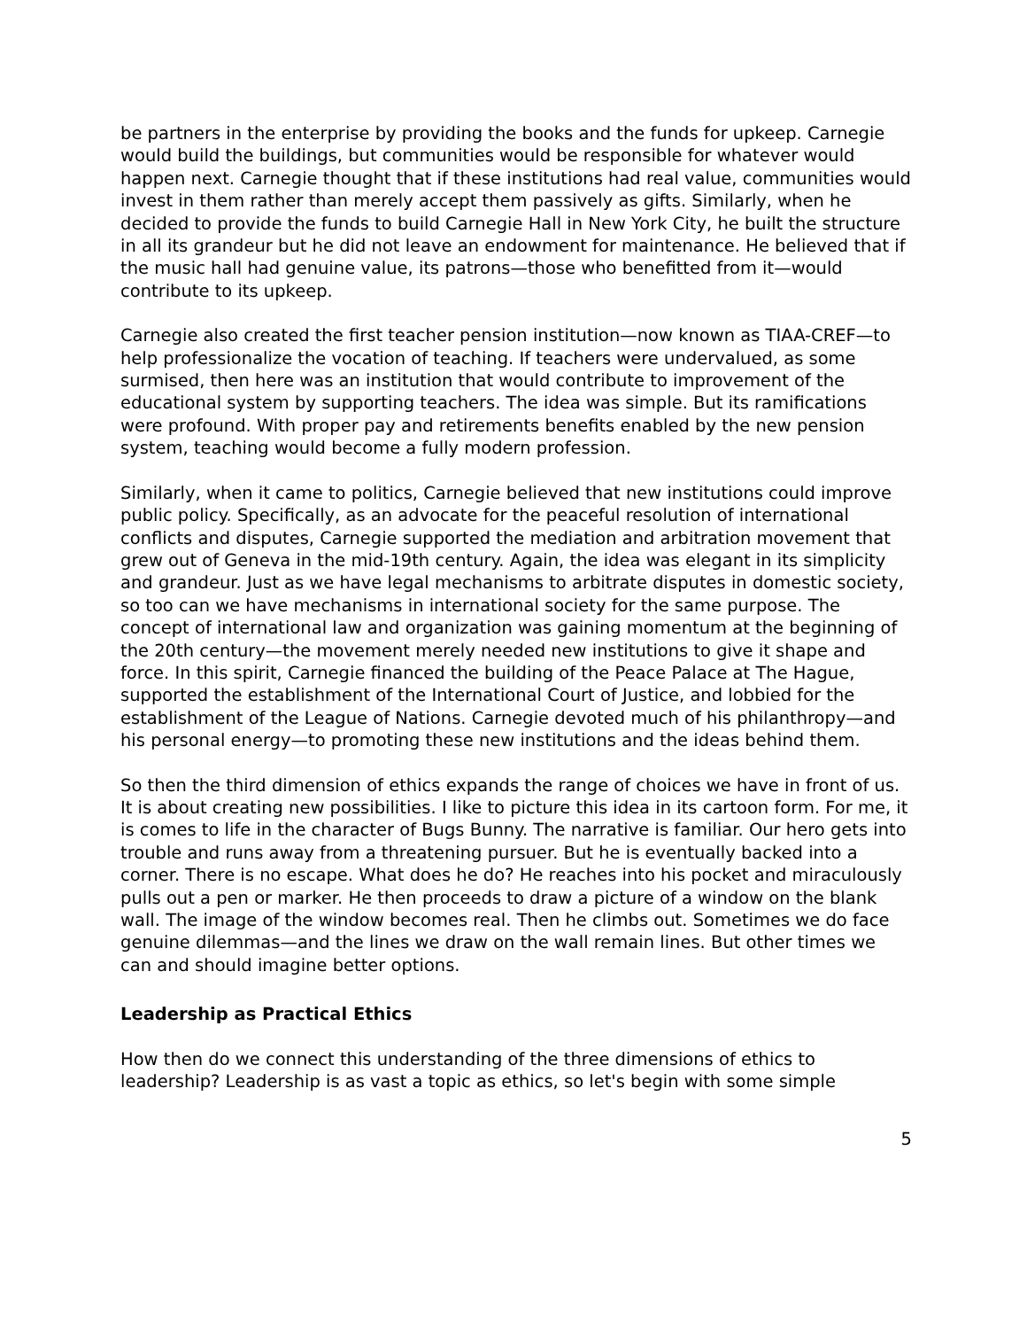be partners in the enterprise by providing the books and the funds for upkeep. Carnegie would build the buildings, but communities would be responsible for whatever would happen next. Carnegie thought that if these institutions had real value, communities would invest in them rather than merely accept them passively as gifts. Similarly, when he decided to provide the funds to build Carnegie Hall in New York City, he built the structure in all its grandeur but he did not leave an endowment for maintenance. He believed that if the music hall had genuine value, its patrons—those who benefitted from it—would contribute to its upkeep.
Carnegie also created the first teacher pension institution—now known as TIAA-CREF—to help professionalize the vocation of teaching. If teachers were undervalued, as some surmised, then here was an institution that would contribute to improvement of the educational system by supporting teachers. The idea was simple. But its ramifications were profound. With proper pay and retirements benefits enabled by the new pension system, teaching would become a fully modern profession.
Similarly, when it came to politics, Carnegie believed that new institutions could improve public policy. Specifically, as an advocate for the peaceful resolution of international conflicts and disputes, Carnegie supported the mediation and arbitration movement that grew out of Geneva in the mid-19th century. Again, the idea was elegant in its simplicity and grandeur. Just as we have legal mechanisms to arbitrate disputes in domestic society, so too can we have mechanisms in international society for the same purpose. The concept of international law and organization was gaining momentum at the beginning of the 20th century—the movement merely needed new institutions to give it shape and force. In this spirit, Carnegie financed the building of the Peace Palace at The Hague, supported the establishment of the International Court of Justice, and lobbied for the establishment of the League of Nations. Carnegie devoted much of his philanthropy—and his personal energy—to promoting these new institutions and the ideas behind them.
So then the third dimension of ethics expands the range of choices we have in front of us. It is about creating new possibilities. I like to picture this idea in its cartoon form. For me, it is comes to life in the character of Bugs Bunny. The narrative is familiar. Our hero gets into trouble and runs away from a threatening pursuer. But he is eventually backed into a corner. There is no escape. What does he do? He reaches into his pocket and miraculously pulls out a pen or marker. He then proceeds to draw a picture of a window on the blank wall. The image of the window becomes real. Then he climbs out. Sometimes we do face genuine dilemmas—and the lines we draw on the wall remain lines. But other times we can and should imagine better options.
Leadership as Practical Ethics
How then do we connect this understanding of the three dimensions of ethics to leadership? Leadership is as vast a topic as ethics, so let's begin with some simple
5